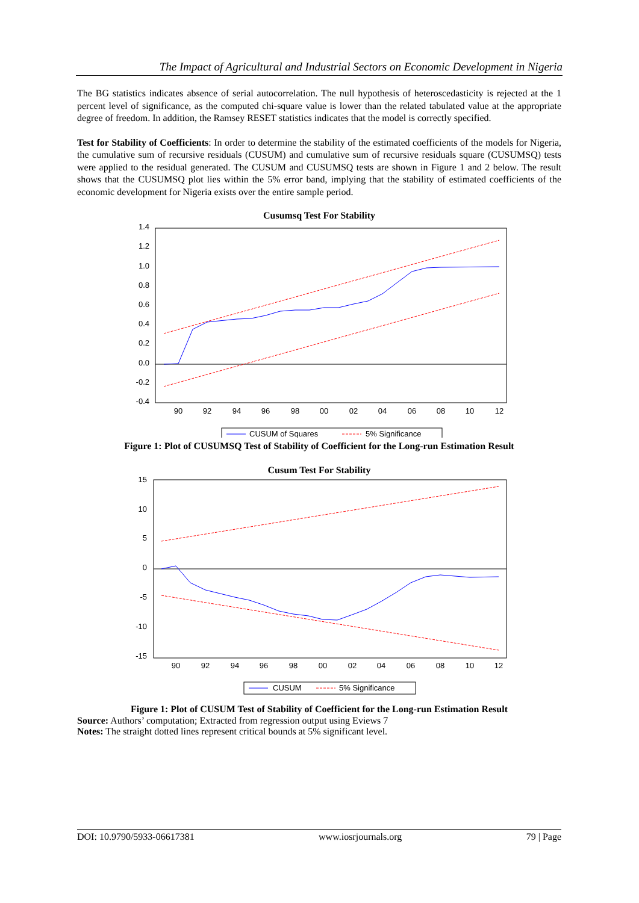The Impact of Agricultural and Industrial Sectors on Economic Development in Nigeria
The BG statistics indicates absence of serial autocorrelation. The null hypothesis of heteroscedasticity is rejected at the 1 percent level of significance, as the computed chi-square value is lower than the related tabulated value at the appropriate degree of freedom. In addition, the Ramsey RESET statistics indicates that the model is correctly specified.
Test for Stability of Coefficients: In order to determine the stability of the estimated coefficients of the models for Nigeria, the cumulative sum of recursive residuals (CUSUM) and cumulative sum of recursive residuals square (CUSUMSQ) tests were applied to the residual generated. The CUSUM and CUSUMSQ tests are shown in Figure 1 and 2 below. The result shows that the CUSUMSQ plot lies within the 5% error band, implying that the stability of estimated coefficients of the economic development for Nigeria exists over the entire sample period.
Cusumsq Test For Stability
1.4
1.2
1.0
0.8
0.6
0.4
0.2
0.0
-0.2
-0.4
90
92
94
96
98
00
02
04
06
08
10
12
CUSUM of Squares
5% Significance
Figure 1: Plot of CUSUMSQ Test of Stability of Coefficient for the Long-run Estimation Result
Cusum Test For Stability
15
10
5
0
-5
-10
-15
90
92
94
96
98
00
02
04
06
08
10
12
CUSUM
5% Significance
Figure 1: Plot of CUSUM Test of Stability of Coefficient for the Long-run Estimation Result
Source: Authors’ computation; Extracted from regression output using Eviews 7
Notes: The straight dotted lines represent critical bounds at 5% significant level.
DOI: 10.9790/5933-06617381 www.iosrjournals.org 79 | Page